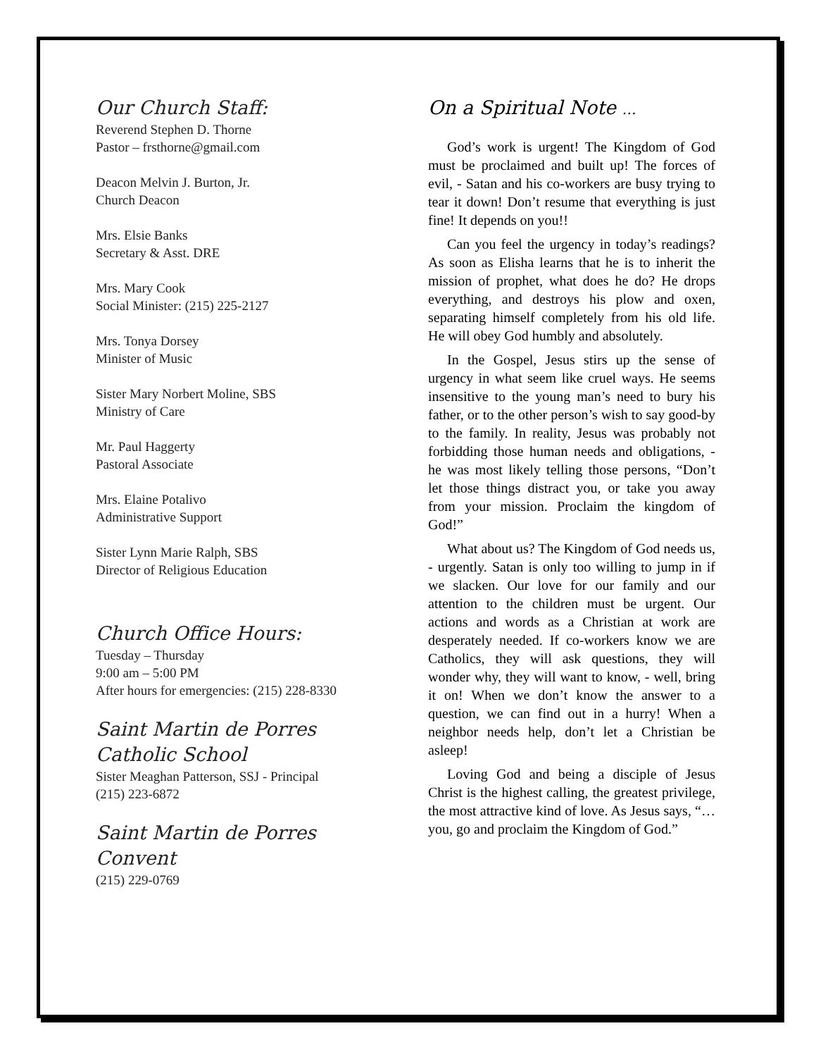Our Church Staff:
Reverend Stephen D. Thorne
Pastor – frsthorne@gmail.com
Deacon Melvin J. Burton, Jr.
Church Deacon
Mrs. Elsie Banks
Secretary & Asst. DRE
Mrs. Mary Cook
Social Minister: (215) 225-2127
Mrs. Tonya Dorsey
Minister of Music
Sister Mary Norbert Moline, SBS
Ministry of Care
Mr. Paul Haggerty
Pastoral Associate
Mrs. Elaine Potalivo
Administrative Support
Sister Lynn Marie Ralph, SBS
Director of Religious Education
Church Office Hours:
Tuesday – Thursday
9:00 am – 5:00 PM
After hours for emergencies: (215) 228-8330
Saint Martin de Porres
Catholic School
Sister Meaghan Patterson, SSJ - Principal
(215) 223-6872
Saint Martin de Porres
Convent
(215) 229-0769
On a Spiritual Note …
God’s work is urgent! The Kingdom of God must be proclaimed and built up! The forces of evil, - Satan and his co-workers are busy trying to tear it down! Don’t resume that everything is just fine! It depends on you!!
Can you feel the urgency in today’s readings? As soon as Elisha learns that he is to inherit the mission of prophet, what does he do? He drops everything, and destroys his plow and oxen, separating himself completely from his old life. He will obey God humbly and absolutely.
In the Gospel, Jesus stirs up the sense of urgency in what seem like cruel ways. He seems insensitive to the young man’s need to bury his father, or to the other person’s wish to say good-by to the family. In reality, Jesus was probably not forbidding those human needs and obligations, - he was most likely telling those persons, “Don’t let those things distract you, or take you away from your mission. Proclaim the kingdom of God!”
What about us? The Kingdom of God needs us, - urgently. Satan is only too willing to jump in if we slacken. Our love for our family and our attention to the children must be urgent. Our actions and words as a Christian at work are desperately needed. If co-workers know we are Catholics, they will ask questions, they will wonder why, they will want to know, - well, bring it on! When we don’t know the answer to a question, we can find out in a hurry! When a neighbor needs help, don’t let a Christian be asleep!
Loving God and being a disciple of Jesus Christ is the highest calling, the greatest privilege, the most attractive kind of love. As Jesus says, “…you, go and proclaim the Kingdom of God.”